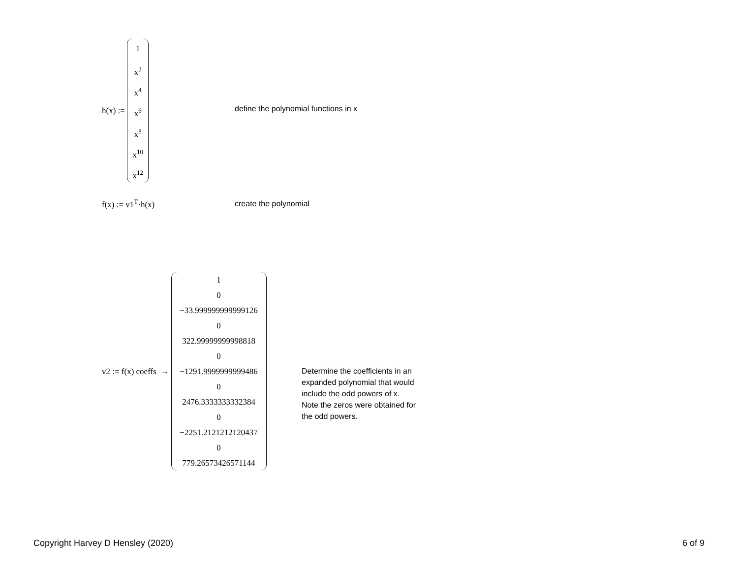h(x) :=
1
x<sup>2</sup>
x<sup>4</sup>
x<sup>6</sup>
x<sup>8</sup>
x<sup>10</sup>
x<sup>12</sup>
define the polynomial functions in x
f(x) := v1<sup>T</sup>·h(x) create the polynomial
v2 := f(x) coeffs →
1
0
−33.999999999999126
0
322.99999999998818
0
−1291.9999999999486
0
2476.3333333332384
0
−2251.2121212120437
0
779.26573426571144
Determine the coefficients in an
expanded polynomial that would
include the odd powers of x.
Note the zeros were obtained for
the odd powers.
Copyright Harvey D Hensley (2020)
6 of 9